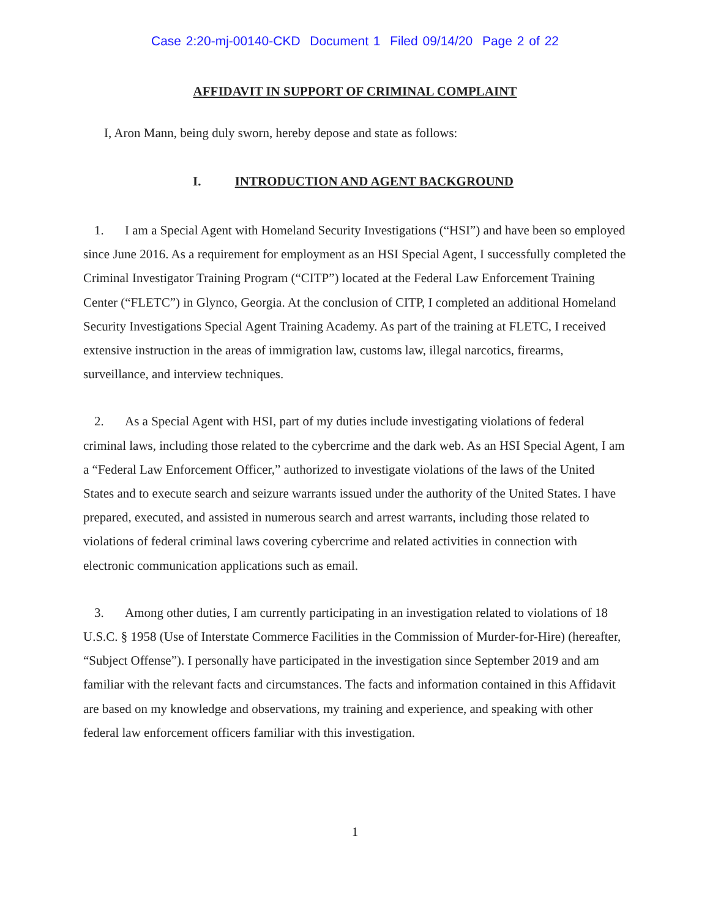Case 2:20-mj-00140-CKD Document 1 Filed 09/14/20 Page 2 of 22
AFFIDAVIT IN SUPPORT OF CRIMINAL COMPLAINT
I, Aron Mann, being duly sworn, hereby depose and state as follows:
I. INTRODUCTION AND AGENT BACKGROUND
1. I am a Special Agent with Homeland Security Investigations (“HSI”) and have been so employed since June 2016. As a requirement for employment as an HSI Special Agent, I successfully completed the Criminal Investigator Training Program (“CITP”) located at the Federal Law Enforcement Training Center (“FLETC”) in Glynco, Georgia. At the conclusion of CITP, I completed an additional Homeland Security Investigations Special Agent Training Academy. As part of the training at FLETC, I received extensive instruction in the areas of immigration law, customs law, illegal narcotics, firearms, surveillance, and interview techniques.
2. As a Special Agent with HSI, part of my duties include investigating violations of federal criminal laws, including those related to the cybercrime and the dark web. As an HSI Special Agent, I am a “Federal Law Enforcement Officer,” authorized to investigate violations of the laws of the United States and to execute search and seizure warrants issued under the authority of the United States. I have prepared, executed, and assisted in numerous search and arrest warrants, including those related to violations of federal criminal laws covering cybercrime and related activities in connection with electronic communication applications such as email.
3. Among other duties, I am currently participating in an investigation related to violations of 18 U.S.C. § 1958 (Use of Interstate Commerce Facilities in the Commission of Murder-for-Hire) (hereafter, “Subject Offense”). I personally have participated in the investigation since September 2019 and am familiar with the relevant facts and circumstances. The facts and information contained in this Affidavit are based on my knowledge and observations, my training and experience, and speaking with other federal law enforcement officers familiar with this investigation.
1